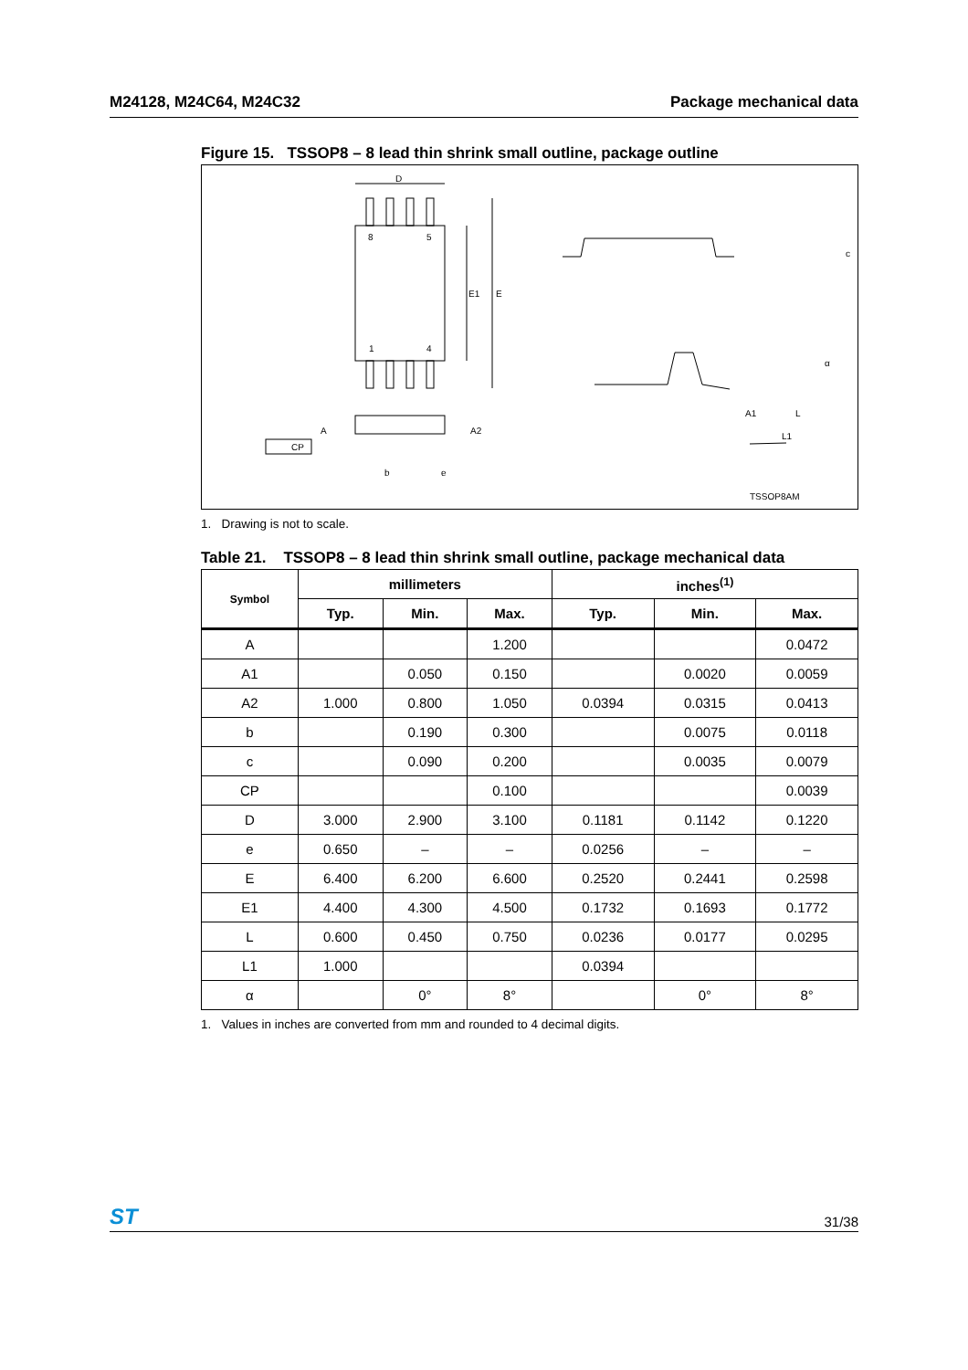M24128, M24C64, M24C32 Package mechanical data
Figure 15. TSSOP8 – 8 lead thin shrink small outline, package outline
D
8
5
1
4
E1
E
A
A2
CP
b
e
c
A1
L
L1
α
TSSOP8AM
1. Drawing is not to scale.
Table 21. TSSOP8 – 8 lead thin shrink small outline, package mechanical data
| Symbol | millimeters | | | inches<sup>(1)</sup> | | |
| --- | --- | --- | --- | --- | --- | --- |
| | Typ. | Min. | Max. | Typ. | Min. | Max. |
| A | | | 1.200 | | | 0.0472 |
| A1 | | 0.050 | 0.150 | | 0.0020 | 0.0059 |
| A2 | 1.000 | 0.800 | 1.050 | 0.0394 | 0.0315 | 0.0413 |
| b | | 0.190 | 0.300 | | 0.0075 | 0.0118 |
| c | | 0.090 | 0.200 | | 0.0035 | 0.0079 |
| CP | | | 0.100 | | | 0.0039 |
| D | 3.000 | 2.900 | 3.100 | 0.1181 | 0.1142 | 0.1220 |
| e | 0.650 | – | – | 0.0256 | – | – |
| E | 6.400 | 6.200 | 6.600 | 0.2520 | 0.2441 | 0.2598 |
| E1 | 4.400 | 4.300 | 4.500 | 0.1732 | 0.1693 | 0.1772 |
| L | 0.600 | 0.450 | 0.750 | 0.0236 | 0.0177 | 0.0295 |
| L1 | 1.000 | | | 0.0394 | | |
| α | | 0° | 8° | | 0° | 8° |
1. Values in inches are converted from mm and rounded to 4 decimal digits.
ST 31/38